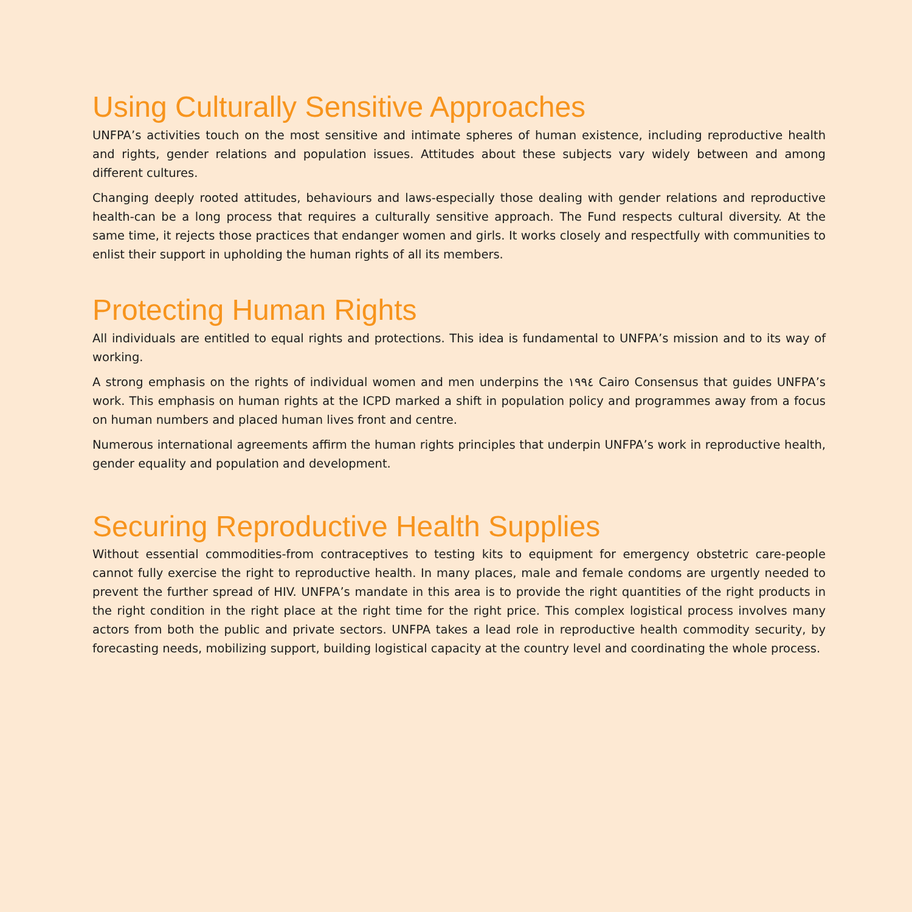Using Culturally Sensitive Approaches
UNFPA’s activities touch on the most sensitive and intimate spheres of human existence, including reproductive health and rights, gender relations and population issues. Attitudes about these subjects vary widely between and among different cultures.
Changing deeply rooted attitudes, behaviours and laws-especially those dealing with gender relations and reproductive health-can be a long process that requires a culturally sensitive approach. The Fund respects cultural diversity. At the same time, it rejects those practices that endanger women and girls. It works closely and respectfully with communities to enlist their support in upholding the human rights of all its members.
Protecting Human Rights
All individuals are entitled to equal rights and protections. This idea is fundamental to UNFPA’s mission and to its way of working.
A strong emphasis on the rights of individual women and men underpins the ١٩٩٤ Cairo Consensus that guides UNFPA’s work. This emphasis on human rights at the ICPD marked a shift in population policy and programmes away from a focus on human numbers and placed human lives front and centre.
Numerous international agreements affirm the human rights principles that underpin UNFPA’s work in reproductive health, gender equality and population and development.
Securing Reproductive Health Supplies
Without essential commodities-from contraceptives to testing kits to equipment for emergency obstetric care-people cannot fully exercise the right to reproductive health. In many places, male and female condoms are urgently needed to prevent the further spread of HIV. UNFPA’s mandate in this area is to provide the right quantities of the right products in the right condition in the right place at the right time for the right price. This complex logistical process involves many actors from both the public and private sectors. UNFPA takes a lead role in reproductive health commodity security, by forecasting needs, mobilizing support, building logistical capacity at the country level and coordinating the whole process.